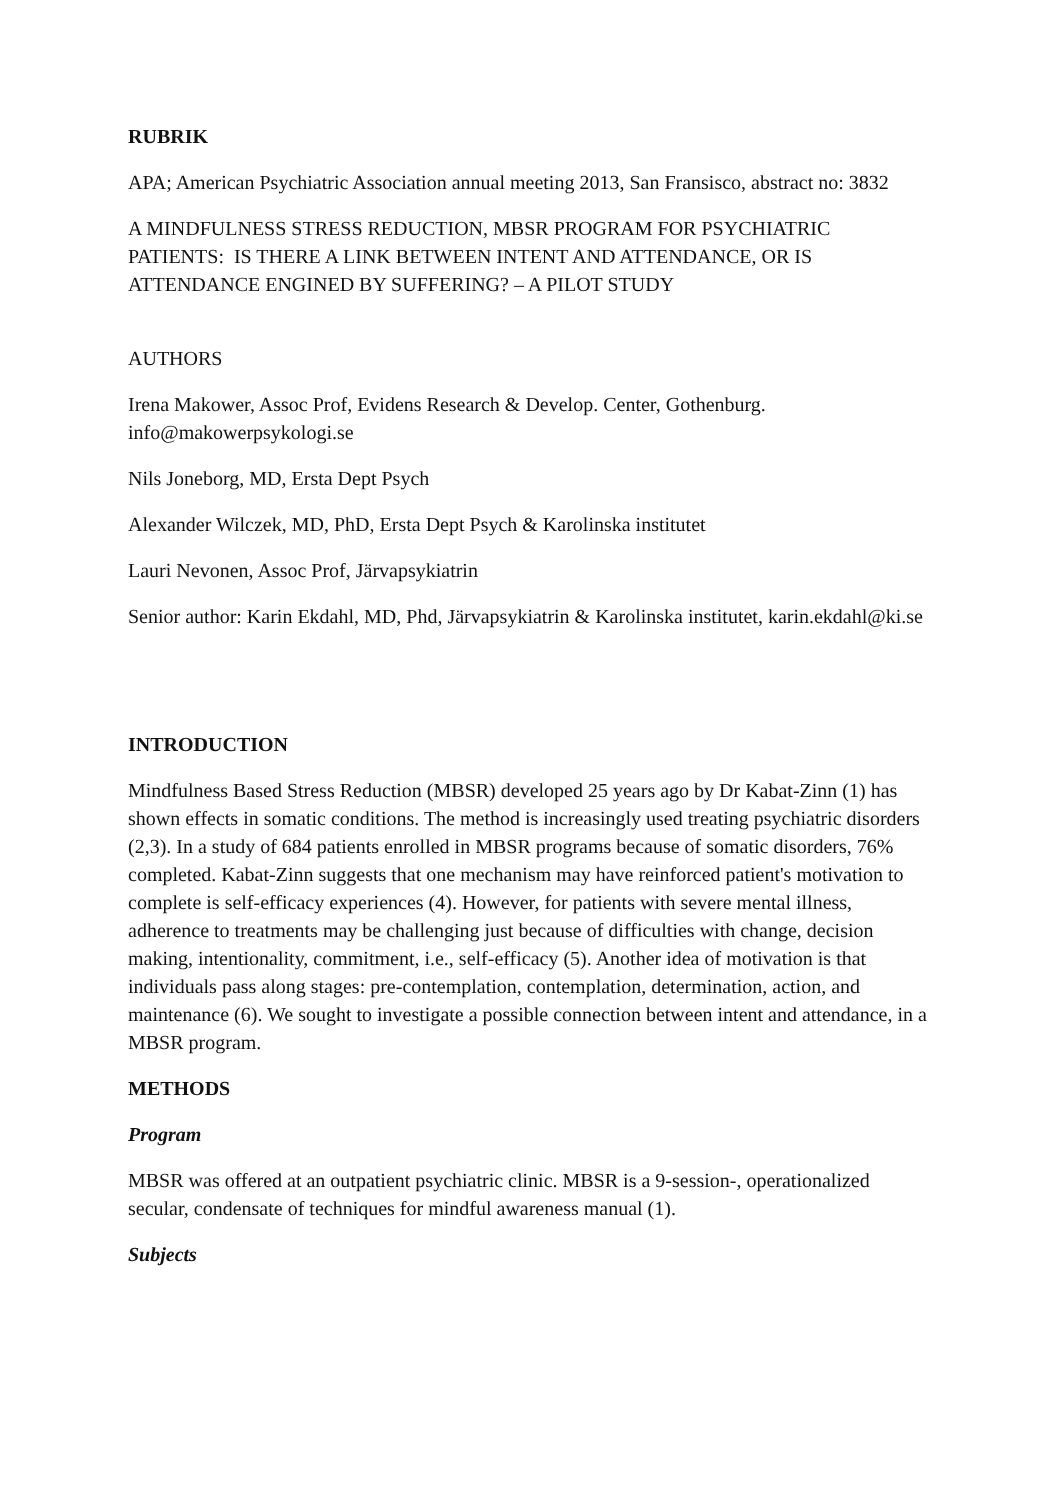RUBRIK
APA; American Psychiatric Association annual meeting 2013, San Fransisco, abstract no: 3832
A MINDFULNESS STRESS REDUCTION, MBSR PROGRAM FOR PSYCHIATRIC PATIENTS: IS THERE A LINK BETWEEN INTENT AND ATTENDANCE, OR IS ATTENDANCE ENGINED BY SUFFERING? – A PILOT STUDY
AUTHORS
Irena Makower, Assoc Prof, Evidens Research & Develop. Center, Gothenburg. info@makowerpsykologi.se
Nils Joneborg, MD, Ersta Dept Psych
Alexander Wilczek, MD, PhD, Ersta Dept Psych & Karolinska institutet
Lauri Nevonen, Assoc Prof, Järvapsykiatrin
Senior author: Karin Ekdahl, MD, Phd, Järvapsykiatrin & Karolinska institutet, karin.ekdahl@ki.se
INTRODUCTION
Mindfulness Based Stress Reduction (MBSR) developed 25 years ago by Dr Kabat-Zinn (1) has shown effects in somatic conditions. The method is increasingly used treating psychiatric disorders (2,3). In a study of 684 patients enrolled in MBSR programs because of somatic disorders, 76% completed. Kabat-Zinn suggests that one mechanism may have reinforced patient's motivation to complete is self-efficacy experiences (4). However, for patients with severe mental illness, adherence to treatments may be challenging just because of difficulties with change, decision making, intentionality, commitment, i.e., self-efficacy (5). Another idea of motivation is that individuals pass along stages: pre-contemplation, contemplation, determination, action, and maintenance (6). We sought to investigate a possible connection between intent and attendance, in a MBSR program.
METHODS
Program
MBSR was offered at an outpatient psychiatric clinic. MBSR is a 9-session-, operationalized secular, condensate of techniques for mindful awareness manual (1).
Subjects